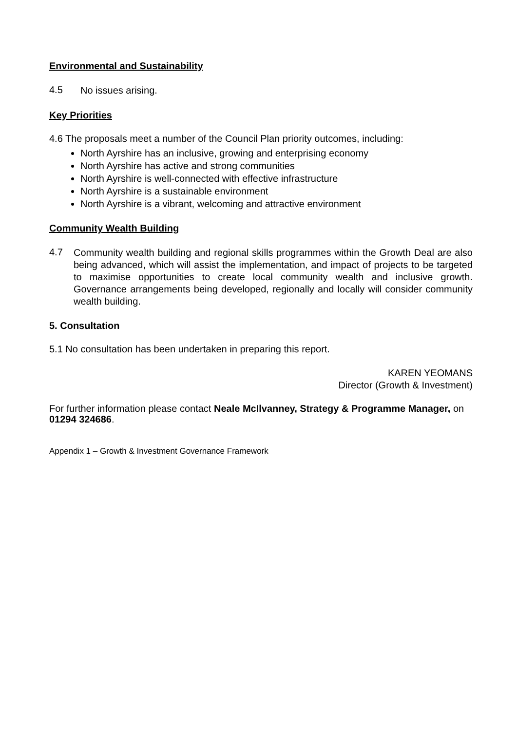Environmental and Sustainability
4.5
No issues arising.
Key Priorities
4.6 The proposals meet a number of the Council Plan priority outcomes, including:
North Ayrshire has an inclusive, growing and enterprising economy
North Ayrshire has active and strong communities
North Ayrshire is well-connected with effective infrastructure
North Ayrshire is a sustainable environment
North Ayrshire is a vibrant, welcoming and attractive environment
Community Wealth Building
4.7
Community wealth building and regional skills programmes within the Growth Deal are also being advanced, which will assist the implementation, and impact of projects to be targeted to maximise opportunities to create local community wealth and inclusive growth. Governance arrangements being developed, regionally and locally will consider community wealth building.
5. Consultation
5.1 No consultation has been undertaken in preparing this report.
KAREN YEOMANS
Director (Growth & Investment)
For further information please contact Neale McIlvanney, Strategy & Programme Manager, on 01294 324686.
Appendix 1 – Growth & Investment Governance Framework